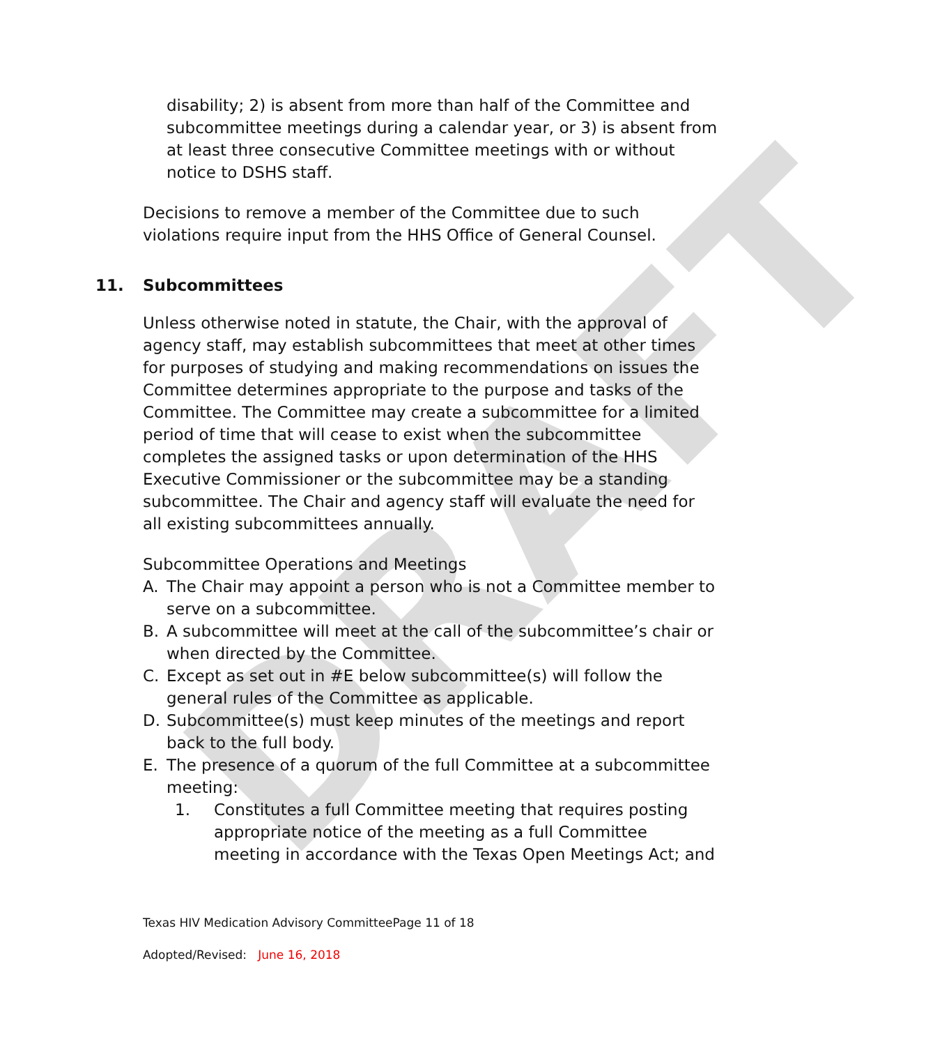DRAFT
disability; 2) is absent from more than half of the Committee and subcommittee meetings during a calendar year, or 3) is absent from at least three consecutive Committee meetings with or without notice to DSHS staff.
Decisions to remove a member of the Committee due to such violations require input from the HHS Office of General Counsel.
11. Subcommittees
Unless otherwise noted in statute, the Chair, with the approval of agency staff, may establish subcommittees that meet at other times for purposes of studying and making recommendations on issues the Committee determines appropriate to the purpose and tasks of the Committee. The Committee may create a subcommittee for a limited period of time that will cease to exist when the subcommittee completes the assigned tasks or upon determination of the HHS Executive Commissioner or the subcommittee may be a standing subcommittee. The Chair and agency staff will evaluate the need for all existing subcommittees annually.
Subcommittee Operations and Meetings
A. The Chair may appoint a person who is not a Committee member to serve on a subcommittee.
B. A subcommittee will meet at the call of the subcommittee’s chair or when directed by the Committee.
C. Except as set out in #E below subcommittee(s) will follow the general rules of the Committee as applicable.
D. Subcommittee(s) must keep minutes of the meetings and report back to the full body.
E. The presence of a quorum of the full Committee at a subcommittee meeting:
1. Constitutes a full Committee meeting that requires posting appropriate notice of the meeting as a full Committee meeting in accordance with the Texas Open Meetings Act; and
Texas HIV Medication Advisory CommitteePage 11 of 18
Adopted/Revised: June 16, 2018